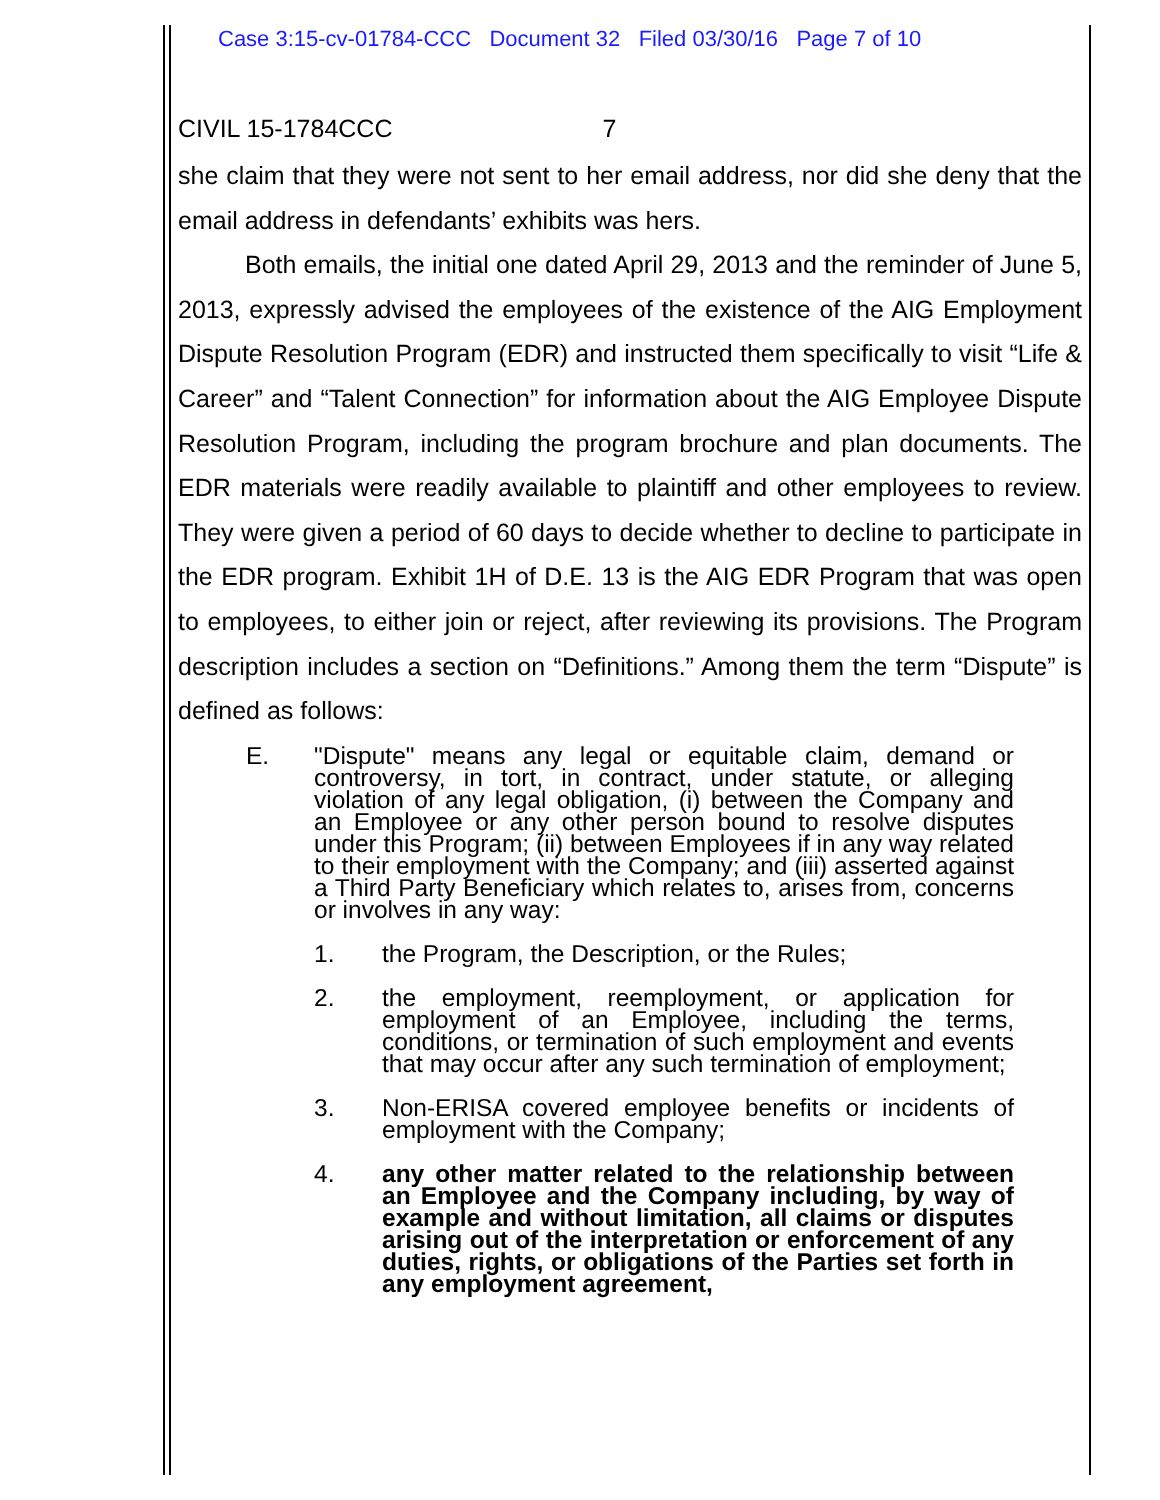Case 3:15-cv-01784-CCC Document 32 Filed 03/30/16 Page 7 of 10
CIVIL 15-1784CCC 7
she claim that they were not sent to her email address, nor did she deny that the email address in defendants’ exhibits was hers.
Both emails, the initial one dated April 29, 2013 and the reminder of June 5, 2013, expressly advised the employees of the existence of the AIG Employment Dispute Resolution Program (EDR) and instructed them specifically to visit “Life & Career” and “Talent Connection” for information about the AIG Employee Dispute Resolution Program, including the program brochure and plan documents. The EDR materials were readily available to plaintiff and other employees to review. They were given a period of 60 days to decide whether to decline to participate in the EDR program. Exhibit 1H of D.E. 13 is the AIG EDR Program that was open to employees, to either join or reject, after reviewing its provisions. The Program description includes a section on “Definitions.” Among them the term “Dispute” is defined as follows:
E. "Dispute" means any legal or equitable claim, demand or controversy, in tort, in contract, under statute, or alleging violation of any legal obligation, (i) between the Company and an Employee or any other person bound to resolve disputes under this Program; (ii) between Employees if in any way related to their employment with the Company; and (iii) asserted against a Third Party Beneficiary which relates to, arises from, concerns or involves in any way:
1. the Program, the Description, or the Rules;
2. the employment, reemployment, or application for employment of an Employee, including the terms, conditions, or termination of such employment and events that may occur after any such termination of employment;
3. Non-ERISA covered employee benefits or incidents of employment with the Company;
4. any other matter related to the relationship between an Employee and the Company including, by way of example and without limitation, all claims or disputes arising out of the interpretation or enforcement of any duties, rights, or obligations of the Parties set forth in any employment agreement,